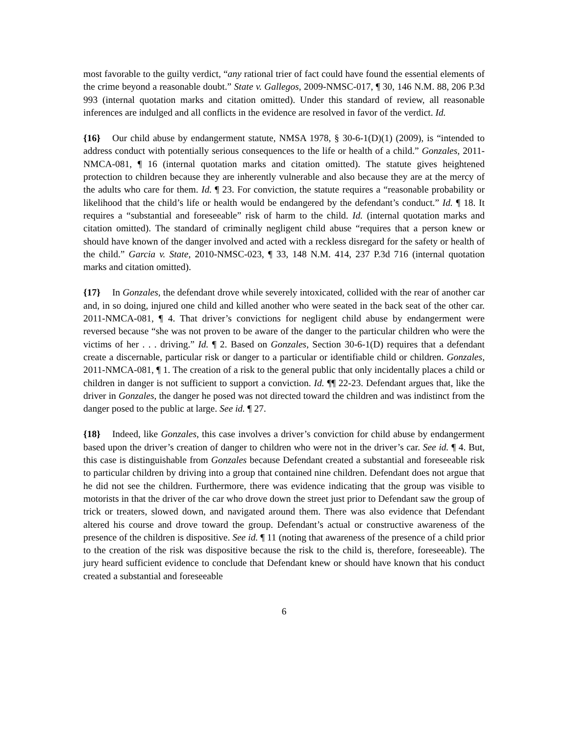most favorable to the guilty verdict, “any rational trier of fact could have found the essential elements of the crime beyond a reasonable doubt.” State v. Gallegos, 2009-NMSC-017, ¶ 30, 146 N.M. 88, 206 P.3d 993 (internal quotation marks and citation omitted). Under this standard of review, all reasonable inferences are indulged and all conflicts in the evidence are resolved in favor of the verdict. Id.
{16} Our child abuse by endangerment statute, NMSA 1978, § 30-6-1(D)(1) (2009), is “intended to address conduct with potentially serious consequences to the life or health of a child.” Gonzales, 2011-NMCA-081, ¶ 16 (internal quotation marks and citation omitted). The statute gives heightened protection to children because they are inherently vulnerable and also because they are at the mercy of the adults who care for them. Id. ¶ 23. For conviction, the statute requires a “reasonable probability or likelihood that the child’s life or health would be endangered by the defendant’s conduct.” Id. ¶ 18. It requires a “substantial and foreseeable” risk of harm to the child. Id. (internal quotation marks and citation omitted). The standard of criminally negligent child abuse “requires that a person knew or should have known of the danger involved and acted with a reckless disregard for the safety or health of the child.” Garcia v. State, 2010-NMSC-023, ¶ 33, 148 N.M. 414, 237 P.3d 716 (internal quotation marks and citation omitted).
{17} In Gonzales, the defendant drove while severely intoxicated, collided with the rear of another car and, in so doing, injured one child and killed another who were seated in the back seat of the other car. 2011-NMCA-081, ¶ 4. That driver’s convictions for negligent child abuse by endangerment were reversed because “she was not proven to be aware of the danger to the particular children who were the victims of her . . . driving.” Id. ¶ 2. Based on Gonzales, Section 30-6-1(D) requires that a defendant create a discernable, particular risk or danger to a particular or identifiable child or children. Gonzales, 2011-NMCA-081, ¶ 1. The creation of a risk to the general public that only incidentally places a child or children in danger is not sufficient to support a conviction. Id. ¶¶ 22-23. Defendant argues that, like the driver in Gonzales, the danger he posed was not directed toward the children and was indistinct from the danger posed to the public at large. See id. ¶ 27.
{18} Indeed, like Gonzales, this case involves a driver’s conviction for child abuse by endangerment based upon the driver’s creation of danger to children who were not in the driver’s car. See id. ¶ 4. But, this case is distinguishable from Gonzales because Defendant created a substantial and foreseeable risk to particular children by driving into a group that contained nine children. Defendant does not argue that he did not see the children. Furthermore, there was evidence indicating that the group was visible to motorists in that the driver of the car who drove down the street just prior to Defendant saw the group of trick or treaters, slowed down, and navigated around them. There was also evidence that Defendant altered his course and drove toward the group. Defendant’s actual or constructive awareness of the presence of the children is dispositive. See id. ¶ 11 (noting that awareness of the presence of a child prior to the creation of the risk was dispositive because the risk to the child is, therefore, foreseeable). The jury heard sufficient evidence to conclude that Defendant knew or should have known that his conduct created a substantial and foreseeable
6